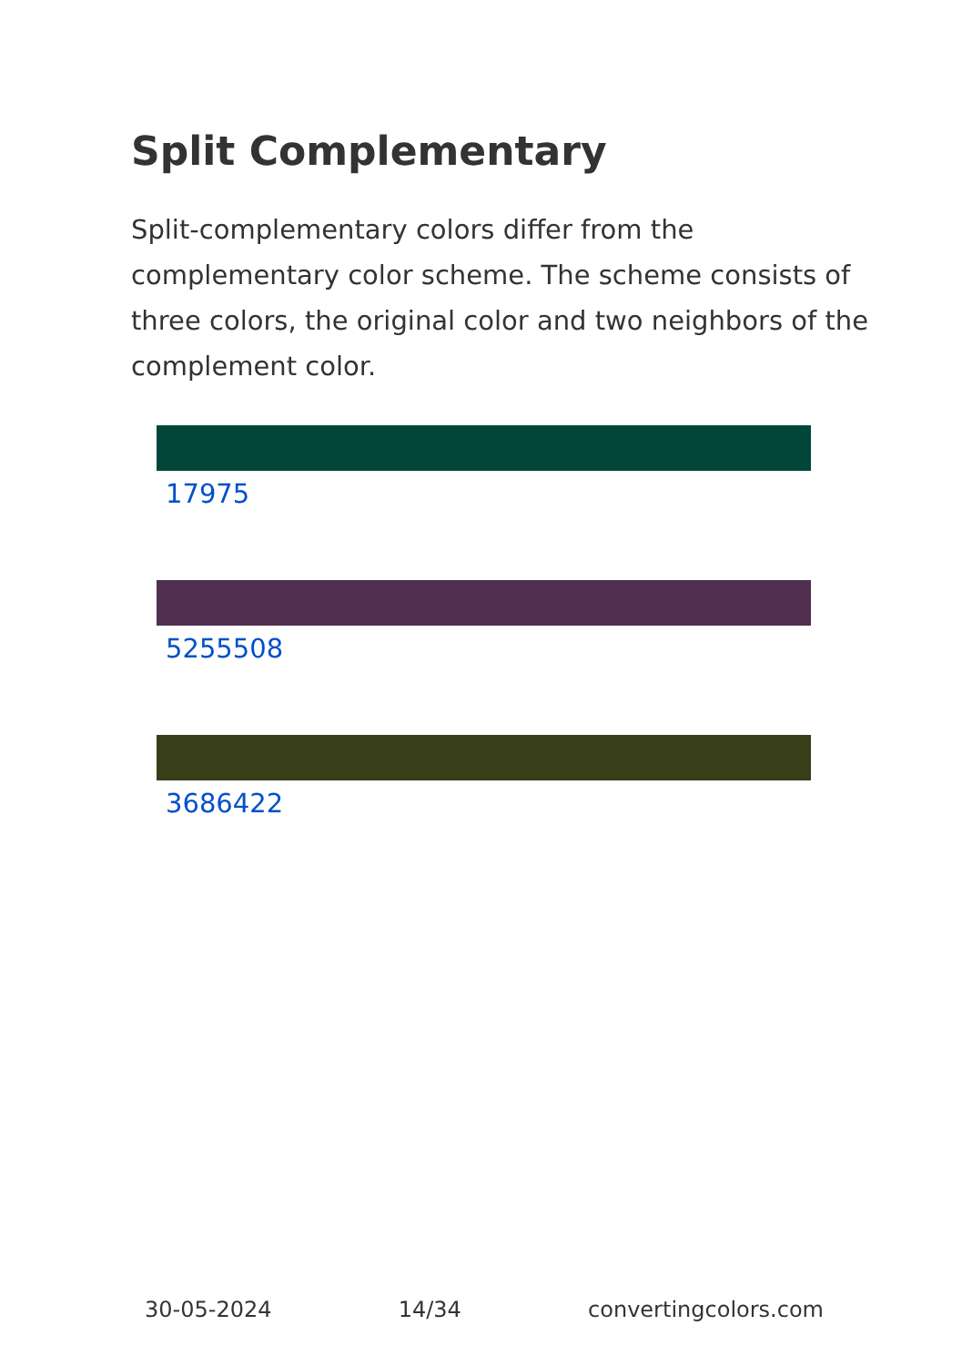Split Complementary
Split-complementary colors differ from the complementary color scheme. The scheme consists of three colors, the original color and two neighbors of the complement color.
17975
5255508
3686422
30-05-2024 14/34 convertingcolors.com